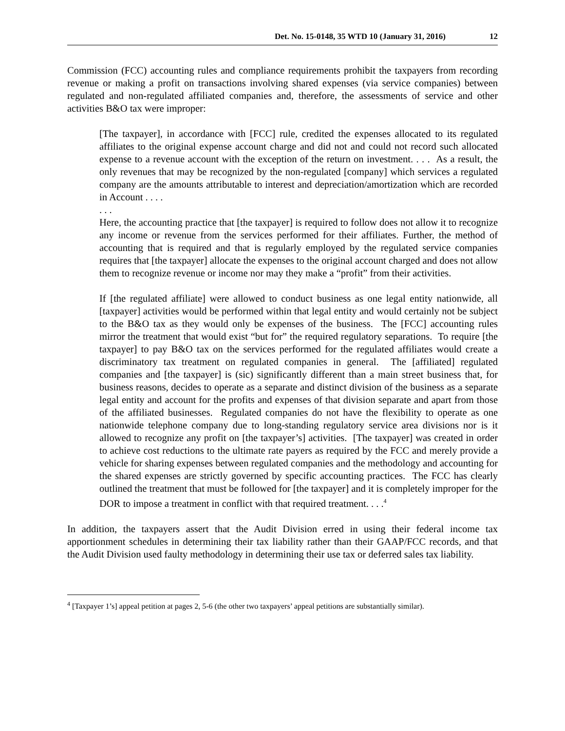Det. No. 15-0148, 35 WTD 10 (January 31, 2016) 12
Commission (FCC) accounting rules and compliance requirements prohibit the taxpayers from recording revenue or making a profit on transactions involving shared expenses (via service companies) between regulated and non-regulated affiliated companies and, therefore, the assessments of service and other activities B&O tax were improper:
[The taxpayer], in accordance with [FCC] rule, credited the expenses allocated to its regulated affiliates to the original expense account charge and did not and could not record such allocated expense to a revenue account with the exception of the return on investment. . . . As a result, the only revenues that may be recognized by the non-regulated [company] which services a regulated company are the amounts attributable to interest and depreciation/amortization which are recorded in Account . . . .
. . .
Here, the accounting practice that [the taxpayer] is required to follow does not allow it to recognize any income or revenue from the services performed for their affiliates. Further, the method of accounting that is required and that is regularly employed by the regulated service companies requires that [the taxpayer] allocate the expenses to the original account charged and does not allow them to recognize revenue or income nor may they make a “profit” from their activities.
If [the regulated affiliate] were allowed to conduct business as one legal entity nationwide, all [taxpayer] activities would be performed within that legal entity and would certainly not be subject to the B&O tax as they would only be expenses of the business. The [FCC] accounting rules mirror the treatment that would exist “but for” the required regulatory separations. To require [the taxpayer] to pay B&O tax on the services performed for the regulated affiliates would create a discriminatory tax treatment on regulated companies in general. The [affiliated] regulated companies and [the taxpayer] is (sic) significantly different than a main street business that, for business reasons, decides to operate as a separate and distinct division of the business as a separate legal entity and account for the profits and expenses of that division separate and apart from those of the affiliated businesses. Regulated companies do not have the flexibility to operate as one nationwide telephone company due to long-standing regulatory service area divisions nor is it allowed to recognize any profit on [the taxpayer’s] activities. [The taxpayer] was created in order to achieve cost reductions to the ultimate rate payers as required by the FCC and merely provide a vehicle for sharing expenses between regulated companies and the methodology and accounting for the shared expenses are strictly governed by specific accounting practices. The FCC has clearly outlined the treatment that must be followed for [the taxpayer] and it is completely improper for the DOR to impose a treatment in conflict with that required treatment. . . .<sup>4</sup>
In addition, the taxpayers assert that the Audit Division erred in using their federal income tax apportionment schedules in determining their tax liability rather than their GAAP/FCC records, and that the Audit Division used faulty methodology in determining their use tax or deferred sales tax liability.
<sup>4</sup> [Taxpayer 1’s] appeal petition at pages 2, 5-6 (the other two taxpayers’ appeal petitions are substantially similar).